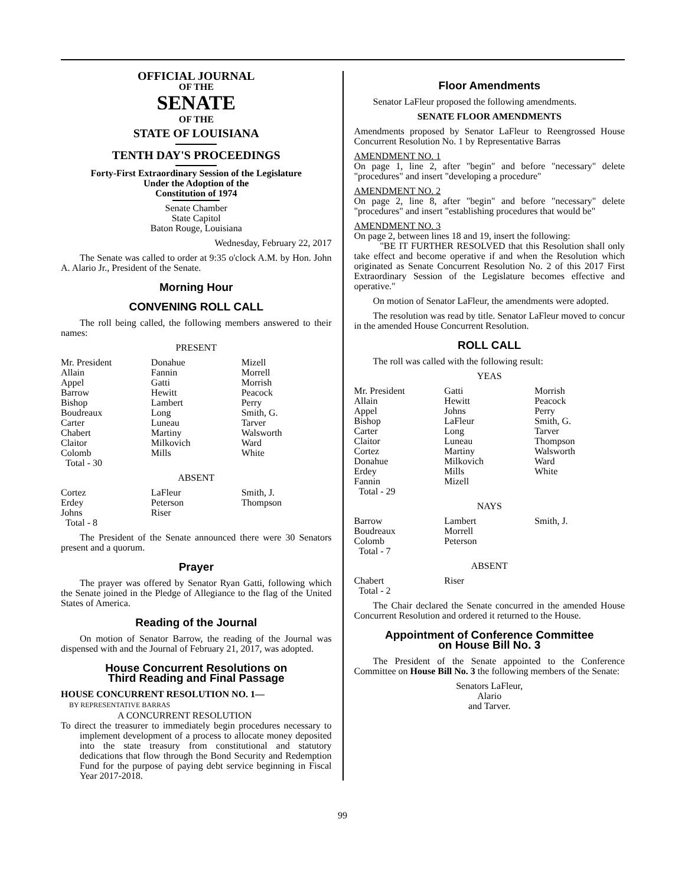OFFICIAL JOURNAL
OF THE
SENATE
OF THE
STATE OF LOUISIANA
TENTH DAY'S PROCEEDINGS
Forty-First Extraordinary Session of the Legislature
Under the Adoption of the
Constitution of 1974
Senate Chamber
State Capitol
Baton Rouge, Louisiana
Wednesday, February 22, 2017
The Senate was called to order at 9:35 o'clock A.M. by Hon. John A. Alario Jr., President of the Senate.
Morning Hour
CONVENING ROLL CALL
The roll being called, the following members answered to their names:
PRESENT
| Mr. President Allain Appel Barrow Bishop Boudreaux Carter Chabert Claitor Colomb Total - 30 | Donahue Fannin Gatti Hewitt Lambert Long Luneau Martiny Milkovich Mills | Mizell Morrell Morrish Peacock Perry Smith, G. Tarver Walsworth Ward White |
ABSENT
| Cortez Erdey Johns Total - 8 | LaFleur Peterson Riser | Smith, J. Thompson |
The President of the Senate announced there were 30 Senators present and a quorum.
Prayer
The prayer was offered by Senator Ryan Gatti, following which the Senate joined in the Pledge of Allegiance to the flag of the United States of America.
Reading of the Journal
On motion of Senator Barrow, the reading of the Journal was dispensed with and the Journal of February 21, 2017, was adopted.
House Concurrent Resolutions on
Third Reading and Final Passage
HOUSE CONCURRENT RESOLUTION NO. 1—
BY REPRESENTATIVE BARRAS
A CONCURRENT RESOLUTION
To direct the treasurer to immediately begin procedures necessary to implement development of a process to allocate money deposited into the state treasury from constitutional and statutory dedications that flow through the Bond Security and Redemption Fund for the purpose of paying debt service beginning in Fiscal Year 2017-2018.
Floor Amendments
Senator LaFleur proposed the following amendments.
SENATE FLOOR AMENDMENTS
Amendments proposed by Senator LaFleur to Reengrossed House Concurrent Resolution No. 1 by Representative Barras
AMENDMENT NO. 1
On page 1, line 2, after "begin" and before "necessary" delete "procedures" and insert "developing a procedure"
AMENDMENT NO. 2
On page 2, line 8, after "begin" and before "necessary" delete "procedures" and insert "establishing procedures that would be"
AMENDMENT NO. 3
On page 2, between lines 18 and 19, insert the following:
"BE IT FURTHER RESOLVED that this Resolution shall only take effect and become operative if and when the Resolution which originated as Senate Concurrent Resolution No. 2 of this 2017 First Extraordinary Session of the Legislature becomes effective and operative."
On motion of Senator LaFleur, the amendments were adopted.
The resolution was read by title. Senator LaFleur moved to concur in the amended House Concurrent Resolution.
ROLL CALL
The roll was called with the following result:
YEAS
| Mr. President Allain Appel Bishop Carter Claitor Cortez Donahue Erdey Fannin Total - 29 | Gatti Hewitt Johns LaFleur Long Luneau Martiny Milkovich Mills Mizell | Morrish Peacock Perry Smith, G. Tarver Thompson Walsworth Ward White |
NAYS
| Barrow Boudreaux Colomb Total - 7 | Lambert Morrell Peterson | Smith, J. |
ABSENT
| Chabert Total - 2 | Riser | |
The Chair declared the Senate concurred in the amended House Concurrent Resolution and ordered it returned to the House.
Appointment of Conference Committee
on House Bill No. 3
The President of the Senate appointed to the Conference Committee on House Bill No. 3 the following members of the Senate:
Senators LaFleur,
Alario
and Tarver.
99